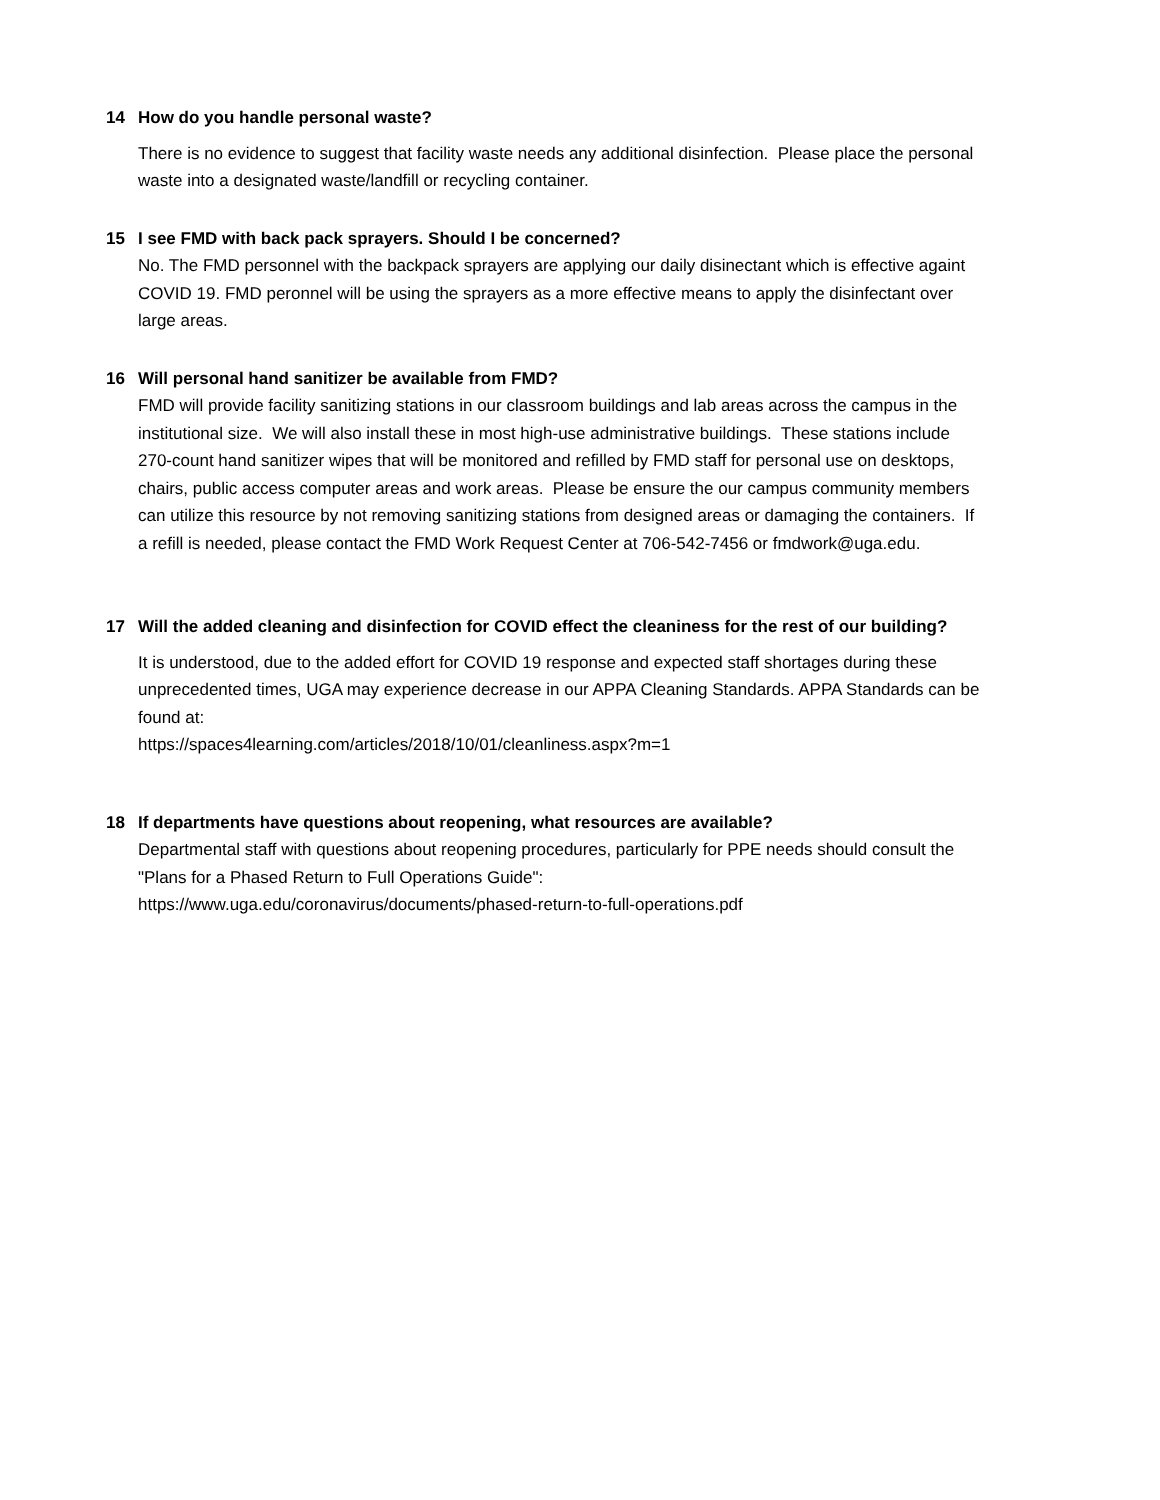14 How do you handle personal waste?
There is no evidence to suggest that facility waste needs any additional disinfection. Please place the personal waste into a designated waste/landfill or recycling container.
15 I see FMD with back pack sprayers. Should I be concerned?
No. The FMD personnel with the backpack sprayers are applying our daily disinectant which is effective againt COVID 19. FMD peronnel will be using the sprayers as a more effective means to apply the disinfectant over large areas.
16 Will personal hand sanitizer be available from FMD?
FMD will provide facility sanitizing stations in our classroom buildings and lab areas across the campus in the institutional size. We will also install these in most high-use administrative buildings. These stations include 270-count hand sanitizer wipes that will be monitored and refilled by FMD staff for personal use on desktops, chairs, public access computer areas and work areas. Please be ensure the our campus community members can utilize this resource by not removing sanitizing stations from designed areas or damaging the containers. If a refill is needed, please contact the FMD Work Request Center at 706-542-7456 or fmdwork@uga.edu.
17 Will the added cleaning and disinfection for COVID effect the cleaniness for the rest of our building?
It is understood, due to the added effort for COVID 19 response and expected staff shortages during these unprecedented times, UGA may experience decrease in our APPA Cleaning Standards. APPA Standards can be found at:
https://spaces4learning.com/articles/2018/10/01/cleanliness.aspx?m=1
18 If departments have questions about reopening, what resources are available?
Departmental staff with questions about reopening procedures, particularly for PPE needs should consult the "Plans for a Phased Return to Full Operations Guide":
https://www.uga.edu/coronavirus/documents/phased-return-to-full-operations.pdf